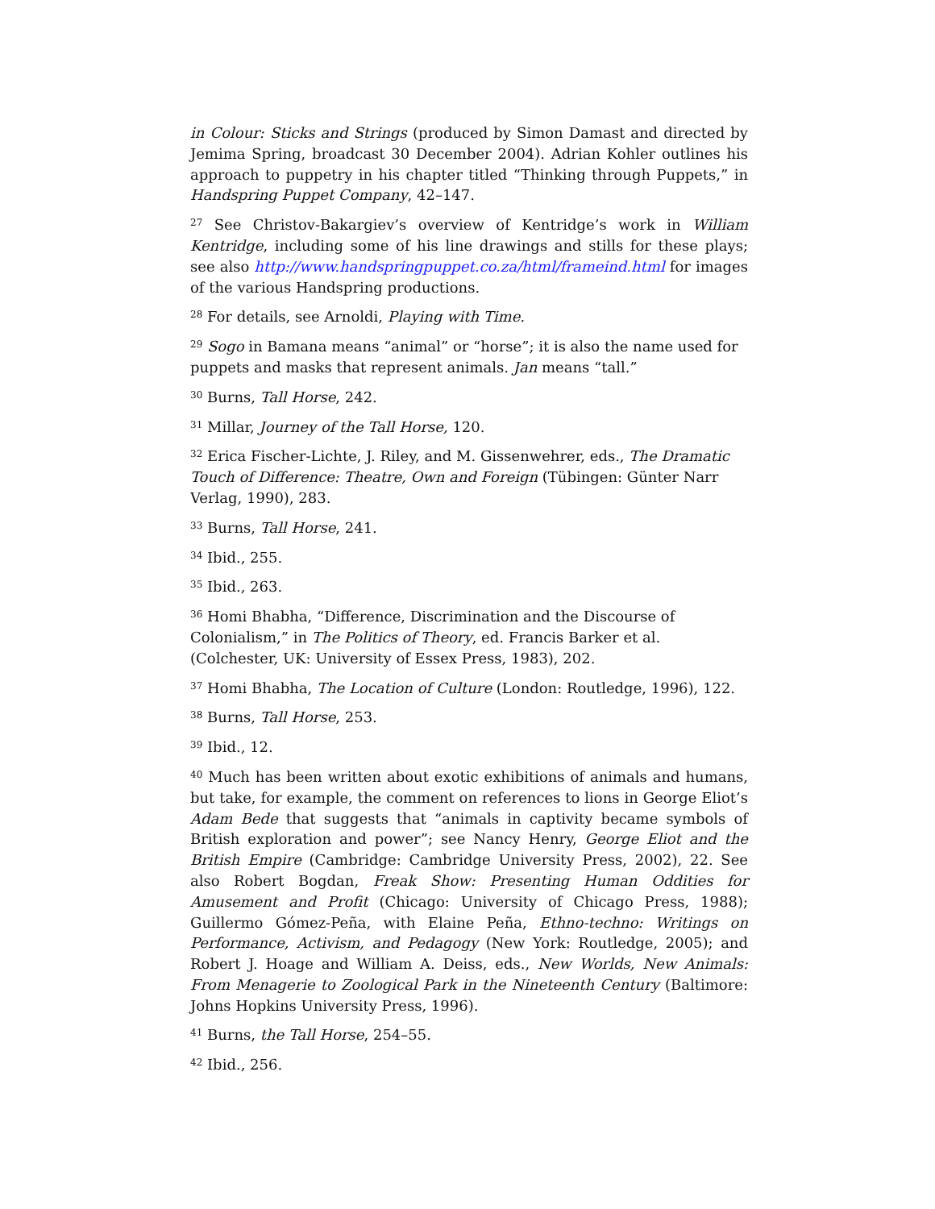in Colour: Sticks and Strings (produced by Simon Damast and directed by Jemima Spring, broadcast 30 December 2004). Adrian Kohler outlines his approach to puppetry in his chapter titled “Thinking through Puppets,” in Handspring Puppet Company, 42–147.
<sup>27</sup> See Christov-Bakargiev’s overview of Kentridge’s work in William Kentridge, including some of his line drawings and stills for these plays; see also http://www.handspringpuppet.co.za/html/frameind.html for images of the various Handspring productions.
<sup>28</sup> For details, see Arnoldi, Playing with Time.
<sup>29</sup> Sogo in Bamana means “animal” or “horse”; it is also the name used for puppets and masks that represent animals. Jan means “tall.”
<sup>30</sup> Burns, Tall Horse, 242.
<sup>31</sup> Millar, Journey of the Tall Horse, 120.
<sup>32</sup> Erica Fischer-Lichte, J. Riley, and M. Gissenwehrer, eds., The Dramatic Touch of Difference: Theatre, Own and Foreign (Tübingen: Günter Narr Verlag, 1990), 283.
<sup>33</sup> Burns, Tall Horse, 241.
<sup>34</sup> Ibid., 255.
<sup>35</sup> Ibid., 263.
<sup>36</sup> Homi Bhabha, “Difference, Discrimination and the Discourse of Colonialism,” in The Politics of Theory, ed. Francis Barker et al. (Colchester, UK: University of Essex Press, 1983), 202.
<sup>37</sup> Homi Bhabha, The Location of Culture (London: Routledge, 1996), 122.
<sup>38</sup> Burns, Tall Horse, 253.
<sup>39</sup> Ibid., 12.
<sup>40</sup> Much has been written about exotic exhibitions of animals and humans, but take, for example, the comment on references to lions in George Eliot’s Adam Bede that suggests that “animals in captivity became symbols of British exploration and power”; see Nancy Henry, George Eliot and the British Empire (Cambridge: Cambridge University Press, 2002), 22. See also Robert Bogdan, Freak Show: Presenting Human Oddities for Amusement and Profit (Chicago: University of Chicago Press, 1988); Guillermo Gómez-Peña, with Elaine Peña, Ethno-techno: Writings on Performance, Activism, and Pedagogy (New York: Routledge, 2005); and Robert J. Hoage and William A. Deiss, eds., New Worlds, New Animals: From Menagerie to Zoological Park in the Nineteenth Century (Baltimore: Johns Hopkins University Press, 1996).
<sup>41</sup> Burns, the Tall Horse, 254–55.
<sup>42</sup> Ibid., 256.